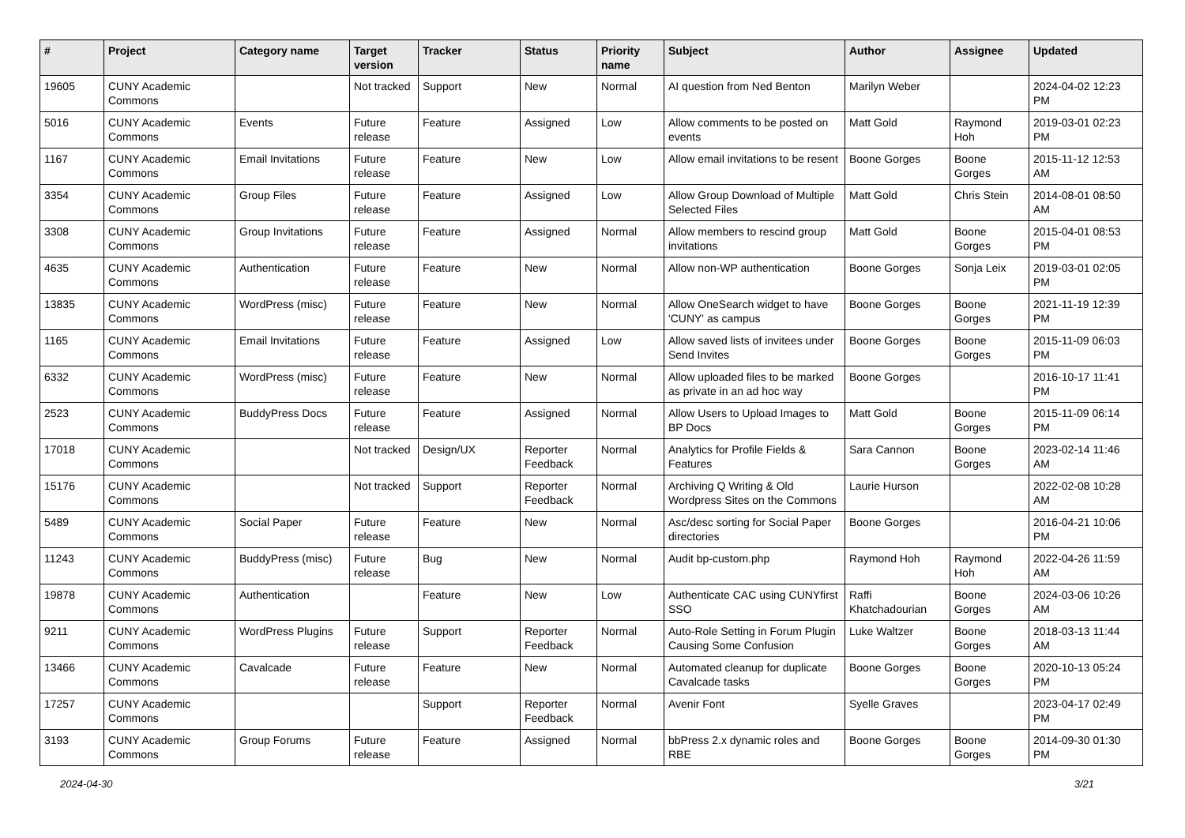| # | Project | Category name | Target version | Tracker | Status | Priority name | Subject | Author | Assignee | Updated |
| --- | --- | --- | --- | --- | --- | --- | --- | --- | --- | --- |
| 19605 | CUNY Academic Commons | | Not tracked | Support | New | Normal | AI question from Ned Benton | Marilyn Weber | | 2024-04-02 12:23 PM |
| 5016 | CUNY Academic Commons | Events | Future release | Feature | Assigned | Low | Allow comments to be posted on events | Matt Gold | Raymond Hoh | 2019-03-01 02:23 PM |
| 1167 | CUNY Academic Commons | Email Invitations | Future release | Feature | New | Low | Allow email invitations to be resent | Boone Gorges | Boone Gorges | 2015-11-12 12:53 AM |
| 3354 | CUNY Academic Commons | Group Files | Future release | Feature | Assigned | Low | Allow Group Download of Multiple Selected Files | Matt Gold | Chris Stein | 2014-08-01 08:50 AM |
| 3308 | CUNY Academic Commons | Group Invitations | Future release | Feature | Assigned | Normal | Allow members to rescind group invitations | Matt Gold | Boone Gorges | 2015-04-01 08:53 PM |
| 4635 | CUNY Academic Commons | Authentication | Future release | Feature | New | Normal | Allow non-WP authentication | Boone Gorges | Sonja Leix | 2019-03-01 02:05 PM |
| 13835 | CUNY Academic Commons | WordPress (misc) | Future release | Feature | New | Normal | Allow OneSearch widget to have 'CUNY' as campus | Boone Gorges | Boone Gorges | 2021-11-19 12:39 PM |
| 1165 | CUNY Academic Commons | Email Invitations | Future release | Feature | Assigned | Low | Allow saved lists of invitees under Send Invites | Boone Gorges | Boone Gorges | 2015-11-09 06:03 PM |
| 6332 | CUNY Academic Commons | WordPress (misc) | Future release | Feature | New | Normal | Allow uploaded files to be marked as private in an ad hoc way | Boone Gorges | | 2016-10-17 11:41 PM |
| 2523 | CUNY Academic Commons | BuddyPress Docs | Future release | Feature | Assigned | Normal | Allow Users to Upload Images to BP Docs | Matt Gold | Boone Gorges | 2015-11-09 06:14 PM |
| 17018 | CUNY Academic Commons | | Not tracked | Design/UX | Reporter Feedback | Normal | Analytics for Profile Fields & Features | Sara Cannon | Boone Gorges | 2023-02-14 11:46 AM |
| 15176 | CUNY Academic Commons | | Not tracked | Support | Reporter Feedback | Normal | Archiving Q Writing & Old Wordpress Sites on the Commons | Laurie Hurson | | 2022-02-08 10:28 AM |
| 5489 | CUNY Academic Commons | Social Paper | Future release | Feature | New | Normal | Asc/desc sorting for Social Paper directories | Boone Gorges | | 2016-04-21 10:06 PM |
| 11243 | CUNY Academic Commons | BuddyPress (misc) | Future release | Bug | New | Normal | Audit bp-custom.php | Raymond Hoh | Raymond Hoh | 2022-04-26 11:59 AM |
| 19878 | CUNY Academic Commons | Authentication | | Feature | New | Low | Authenticate CAC using CUNYfirst SSO | Raffi Khatchadourian | Boone Gorges | 2024-03-06 10:26 AM |
| 9211 | CUNY Academic Commons | WordPress Plugins | Future release | Support | Reporter Feedback | Normal | Auto-Role Setting in Forum Plugin Causing Some Confusion | Luke Waltzer | Boone Gorges | 2018-03-13 11:44 AM |
| 13466 | CUNY Academic Commons | Cavalcade | Future release | Feature | New | Normal | Automated cleanup for duplicate Cavalcade tasks | Boone Gorges | Boone Gorges | 2020-10-13 05:24 PM |
| 17257 | CUNY Academic Commons | | | Support | Reporter Feedback | Normal | Avenir Font | Syelle Graves | | 2023-04-17 02:49 PM |
| 3193 | CUNY Academic Commons | Group Forums | Future release | Feature | Assigned | Normal | bbPress 2.x dynamic roles and RBE | Boone Gorges | Boone Gorges | 2014-09-30 01:30 PM |
2024-04-30 3/21